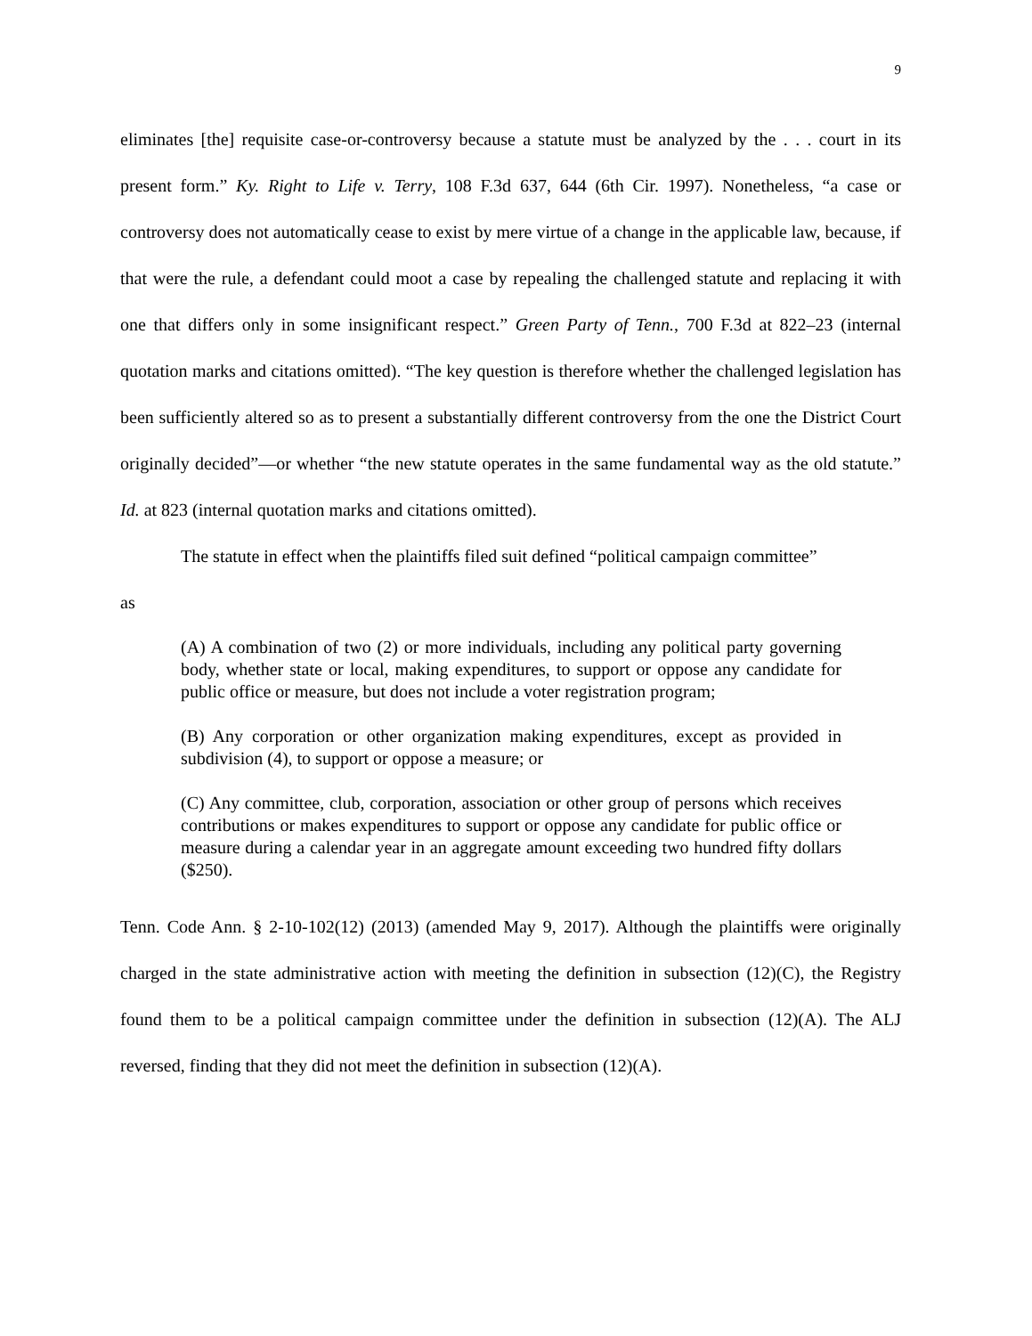9
eliminates [the] requisite case-or-controversy because a statute must be analyzed by the . . . court in its present form.” Ky. Right to Life v. Terry, 108 F.3d 637, 644 (6th Cir. 1997). Nonetheless, “a case or controversy does not automatically cease to exist by mere virtue of a change in the applicable law, because, if that were the rule, a defendant could moot a case by repealing the challenged statute and replacing it with one that differs only in some insignificant respect.” Green Party of Tenn., 700 F.3d at 822–23 (internal quotation marks and citations omitted). “The key question is therefore whether the challenged legislation has been sufficiently altered so as to present a substantially different controversy from the one the District Court originally decided”—or whether “the new statute operates in the same fundamental way as the old statute.” Id. at 823 (internal quotation marks and citations omitted).
The statute in effect when the plaintiffs filed suit defined “political campaign committee”
as
(A) A combination of two (2) or more individuals, including any political party governing body, whether state or local, making expenditures, to support or oppose any candidate for public office or measure, but does not include a voter registration program;
(B) Any corporation or other organization making expenditures, except as provided in subdivision (4), to support or oppose a measure; or
(C) Any committee, club, corporation, association or other group of persons which receives contributions or makes expenditures to support or oppose any candidate for public office or measure during a calendar year in an aggregate amount exceeding two hundred fifty dollars ($250).
Tenn. Code Ann. § 2-10-102(12) (2013) (amended May 9, 2017). Although the plaintiffs were originally charged in the state administrative action with meeting the definition in subsection (12)(C), the Registry found them to be a political campaign committee under the definition in subsection (12)(A). The ALJ reversed, finding that they did not meet the definition in subsection (12)(A).